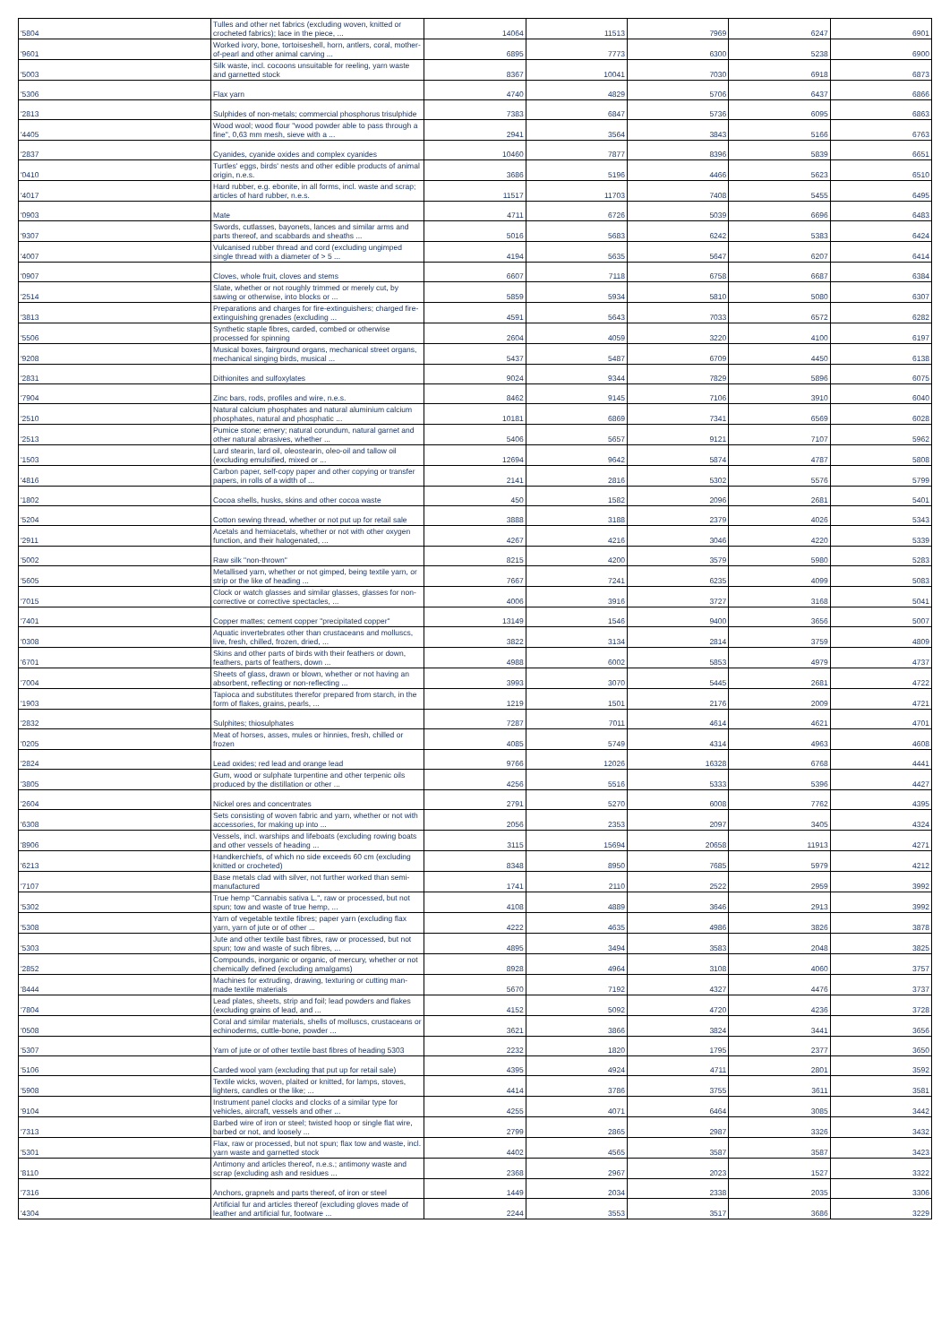| '5804 | Tulles and other net fabrics (excluding woven, knitted or crocheted fabrics); lace in the piece, ... | 14064 | 11513 | 7969 | 6247 | 6901 |
| '9601 | Worked ivory, bone, tortoiseshell, horn, antlers, coral, mother-of-pearl and other animal carving ... | 6895 | 7773 | 6300 | 5238 | 6900 |
| '5003 | Silk waste, incl. cocoons unsuitable for reeling, yarn waste and garnetted stock | 8367 | 10041 | 7030 | 6918 | 6873 |
| '5306 | Flax yarn | 4740 | 4829 | 5706 | 6437 | 6866 |
| '2813 | Sulphides of non-metals; commercial phosphorus trisulphide | 7383 | 6847 | 5736 | 6095 | 6863 |
| '4405 | Wood wool; wood flour "wood powder able to pass through a fine", 0,63 mm mesh, sieve with a ... | 2941 | 3564 | 3843 | 5166 | 6763 |
| '2837 | Cyanides, cyanide oxides and complex cyanides | 10460 | 7877 | 8396 | 5839 | 6651 |
| '0410 | Turtles' eggs, birds' nests and other edible products of animal origin, n.e.s. | 3686 | 5196 | 4466 | 5623 | 6510 |
| '4017 | Hard rubber, e.g. ebonite, in all forms, incl. waste and scrap; articles of hard rubber, n.e.s. | 11517 | 11703 | 7408 | 5455 | 6495 |
| '0903 | Mate | 4711 | 6726 | 5039 | 6696 | 6483 |
| '9307 | Swords, cutlasses, bayonets, lances and similar arms and parts thereof, and scabbards and sheaths ... | 5016 | 5683 | 6242 | 5383 | 6424 |
| '4007 | Vulcanised rubber thread and cord (excluding ungimped single thread with a diameter of > 5 ... | 4194 | 5635 | 5647 | 6207 | 6414 |
| '0907 | Cloves, whole fruit, cloves and stems | 6607 | 7118 | 6758 | 6687 | 6384 |
| '2514 | Slate, whether or not roughly trimmed or merely cut, by sawing or otherwise, into blocks or ... | 5859 | 5934 | 5810 | 5080 | 6307 |
| '3813 | Preparations and charges for fire-extinguishers; charged fire-extinguishing grenades (excluding ... | 4591 | 5643 | 7033 | 6572 | 6282 |
| '5506 | Synthetic staple fibres, carded, combed or otherwise processed for spinning | 2604 | 4059 | 3220 | 4100 | 6197 |
| '9208 | Musical boxes, fairground organs, mechanical street organs, mechanical singing birds, musical ... | 5437 | 5487 | 6709 | 4450 | 6138 |
| '2831 | Dithionites and sulfoxylates | 9024 | 9344 | 7829 | 5896 | 6075 |
| '7904 | Zinc bars, rods, profiles and wire, n.e.s. | 8462 | 9145 | 7106 | 3910 | 6040 |
| '2510 | Natural calcium phosphates and natural aluminium calcium phosphates, natural and phosphatic ... | 10181 | 6869 | 7341 | 6569 | 6028 |
| '2513 | Pumice stone; emery; natural corundum, natural garnet and other natural abrasives, whether ... | 5406 | 5657 | 9121 | 7107 | 5962 |
| '1503 | Lard stearin, lard oil, oleostearin, oleo-oil and tallow oil (excluding emulsified, mixed or ... | 12694 | 9642 | 5874 | 4787 | 5808 |
| '4816 | Carbon paper, self-copy paper and other copying or transfer papers, in rolls of a width of ... | 2141 | 2816 | 5302 | 5576 | 5799 |
| '1802 | Cocoa shells, husks, skins and other cocoa waste | 450 | 1582 | 2096 | 2681 | 5401 |
| '5204 | Cotton sewing thread, whether or not put up for retail sale | 3888 | 3188 | 2379 | 4026 | 5343 |
| '2911 | Acetals and hemiacetals, whether or not with other oxygen function, and their halogenated, ... | 4267 | 4216 | 3046 | 4220 | 5339 |
| '5002 | Raw silk "non-thrown" | 8215 | 4200 | 3579 | 5980 | 5283 |
| '5605 | Metallised yarn, whether or not gimped, being textile yarn, or strip or the like of heading ... | 7667 | 7241 | 6235 | 4099 | 5083 |
| '7015 | Clock or watch glasses and similar glasses, glasses for non-corrective or corrective spectacles, ... | 4006 | 3916 | 3727 | 3168 | 5041 |
| '7401 | Copper mattes; cement copper "precipitated copper" | 13149 | 1546 | 9400 | 3656 | 5007 |
| '0308 | Aquatic invertebrates other than crustaceans and molluscs, live, fresh, chilled, frozen, dried, ... | 3822 | 3134 | 2814 | 3759 | 4809 |
| '6701 | Skins and other parts of birds with their feathers or down, feathers, parts of feathers, down ... | 4988 | 6002 | 5853 | 4979 | 4737 |
| '7004 | Sheets of glass, drawn or blown, whether or not having an absorbent, reflecting or non-reflecting ... | 3993 | 3070 | 5445 | 2681 | 4722 |
| '1903 | Tapioca and substitutes therefor prepared from starch, in the form of flakes, grains, pearls, ... | 1219 | 1501 | 2176 | 2009 | 4721 |
| '2832 | Sulphites; thiosulphates | 7287 | 7011 | 4614 | 4621 | 4701 |
| '0205 | Meat of horses, asses, mules or hinnies, fresh, chilled or frozen | 4085 | 5749 | 4314 | 4963 | 4608 |
| '2824 | Lead oxides; red lead and orange lead | 9766 | 12026 | 16328 | 6768 | 4441 |
| '3805 | Gum, wood or sulphate turpentine and other terpenic oils produced by the distillation or other ... | 4256 | 5516 | 5333 | 5396 | 4427 |
| '2604 | Nickel ores and concentrates | 2791 | 5270 | 6008 | 7762 | 4395 |
| '6308 | Sets consisting of woven fabric and yarn, whether or not with accessories, for making up into ... | 2056 | 2353 | 2097 | 3405 | 4324 |
| '8906 | Vessels, incl. warships and lifeboats (excluding rowing boats and other vessels of heading ... | 3115 | 15694 | 20658 | 11913 | 4271 |
| '6213 | Handkerchiefs, of which no side exceeds 60 cm (excluding knitted or crocheted) | 8348 | 8950 | 7685 | 5979 | 4212 |
| '7107 | Base metals clad with silver, not further worked than semi-manufactured | 1741 | 2110 | 2522 | 2959 | 3992 |
| '5302 | True hemp "Cannabis sativa L.", raw or processed, but not spun; tow and waste of true hemp, ... | 4108 | 4889 | 3646 | 2913 | 3992 |
| '5308 | Yarn of vegetable textile fibres; paper yarn (excluding flax yarn, yarn of jute or of other ... | 4222 | 4635 | 4986 | 3826 | 3878 |
| '5303 | Jute and other textile bast fibres, raw or processed, but not spun; tow and waste of such fibres, ... | 4895 | 3494 | 3583 | 2048 | 3825 |
| '2852 | Compounds, inorganic or organic, of mercury, whether or not chemically defined (excluding amalgams) | 8928 | 4964 | 3108 | 4060 | 3757 |
| '8444 | Machines for extruding, drawing, texturing or cutting man-made textile materials | 5670 | 7192 | 4327 | 4476 | 3737 |
| '7804 | Lead plates, sheets, strip and foil; lead powders and flakes (excluding grains of lead, and ... | 4152 | 5092 | 4720 | 4236 | 3728 |
| '0508 | Coral and similar materials, shells of molluscs, crustaceans or echinoderms, cuttle-bone, powder ... | 3621 | 3866 | 3824 | 3441 | 3656 |
| '5307 | Yarn of jute or of other textile bast fibres of heading 5303 | 2232 | 1820 | 1795 | 2377 | 3650 |
| '5106 | Carded wool yarn (excluding that put up for retail sale) | 4395 | 4924 | 4711 | 2801 | 3592 |
| '5908 | Textile wicks, woven, plaited or knitted, for lamps, stoves, lighters, candles or the like; ... | 4414 | 3786 | 3755 | 3611 | 3581 |
| '9104 | Instrument panel clocks and clocks of a similar type for vehicles, aircraft, vessels and other ... | 4255 | 4071 | 6464 | 3085 | 3442 |
| '7313 | Barbed wire of iron or steel; twisted hoop or single flat wire, barbed or not, and loosely ... | 2799 | 2865 | 2987 | 3326 | 3432 |
| '5301 | Flax, raw or processed, but not spun; flax tow and waste, incl. yarn waste and garnetted stock | 4402 | 4565 | 3587 | 3587 | 3423 |
| '8110 | Antimony and articles thereof, n.e.s.; antimony waste and scrap (excluding ash and residues ... | 2368 | 2967 | 2023 | 1527 | 3322 |
| '7316 | Anchors, grapnels and parts thereof, of iron or steel | 1449 | 2034 | 2338 | 2035 | 3306 |
| '4304 | Artificial fur and articles thereof (excluding gloves made of leather and artificial fur, footware ... | 2244 | 3553 | 3517 | 3686 | 3229 |